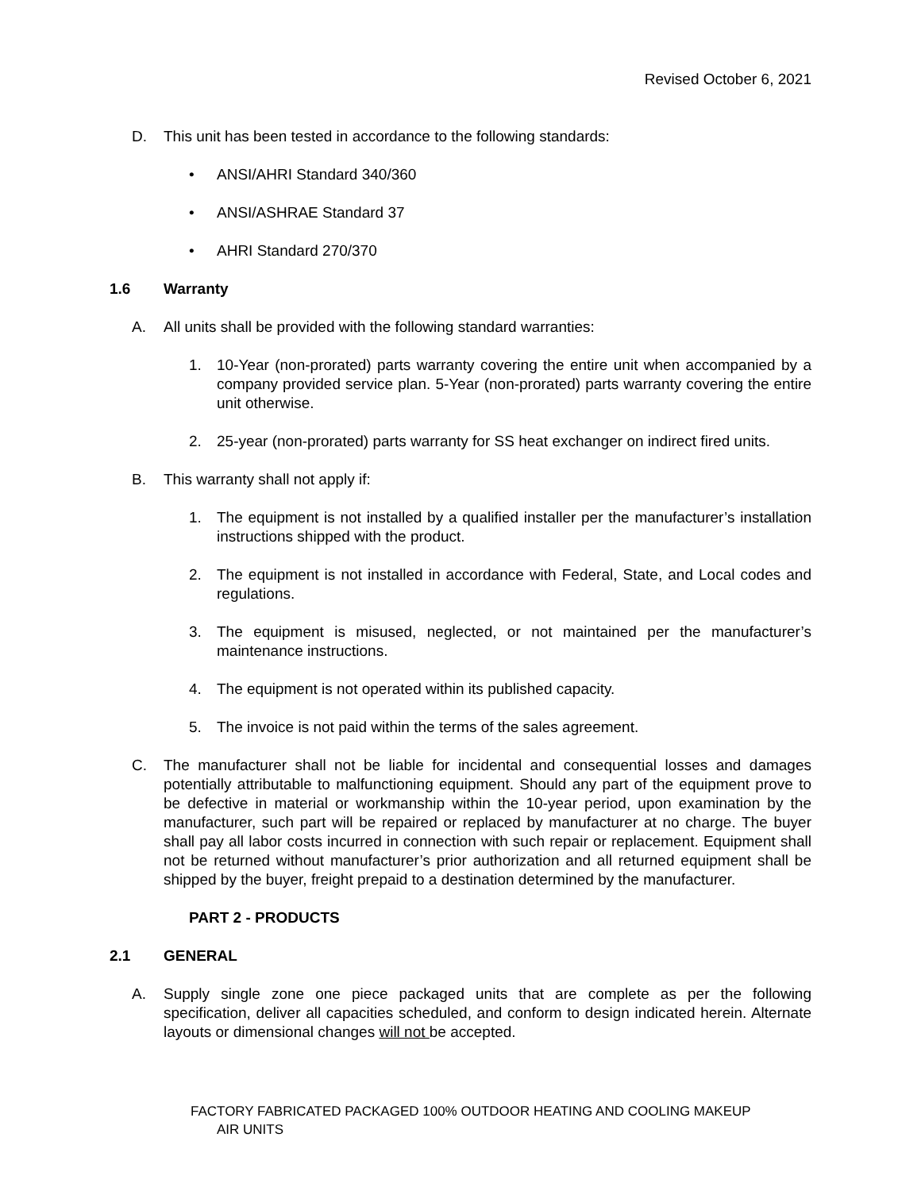Revised October 6, 2021
D. This unit has been tested in accordance to the following standards:
• ANSI/AHRI Standard 340/360
• ANSI/ASHRAE Standard 37
• AHRI Standard 270/370
1.6 Warranty
A. All units shall be provided with the following standard warranties:
1. 10-Year (non-prorated) parts warranty covering the entire unit when accompanied by a company provided service plan. 5-Year (non-prorated) parts warranty covering the entire unit otherwise.
2. 25-year (non-prorated) parts warranty for SS heat exchanger on indirect fired units.
B. This warranty shall not apply if:
1. The equipment is not installed by a qualified installer per the manufacturer’s installation instructions shipped with the product.
2. The equipment is not installed in accordance with Federal, State, and Local codes and regulations.
3. The equipment is misused, neglected, or not maintained per the manufacturer’s maintenance instructions.
4. The equipment is not operated within its published capacity.
5. The invoice is not paid within the terms of the sales agreement.
C. The manufacturer shall not be liable for incidental and consequential losses and damages potentially attributable to malfunctioning equipment. Should any part of the equipment prove to be defective in material or workmanship within the 10-year period, upon examination by the manufacturer, such part will be repaired or replaced by manufacturer at no charge. The buyer shall pay all labor costs incurred in connection with such repair or replacement. Equipment shall not be returned without manufacturer’s prior authorization and all returned equipment shall be shipped by the buyer, freight prepaid to a destination determined by the manufacturer.
PART 2 - PRODUCTS
2.1 GENERAL
A. Supply single zone one piece packaged units that are complete as per the following specification, deliver all capacities scheduled, and conform to design indicated herein. Alternate layouts or dimensional changes will not be accepted.
FACTORY FABRICATED PACKAGED 100% OUTDOOR HEATING AND COOLING MAKEUP
AIR UNITS